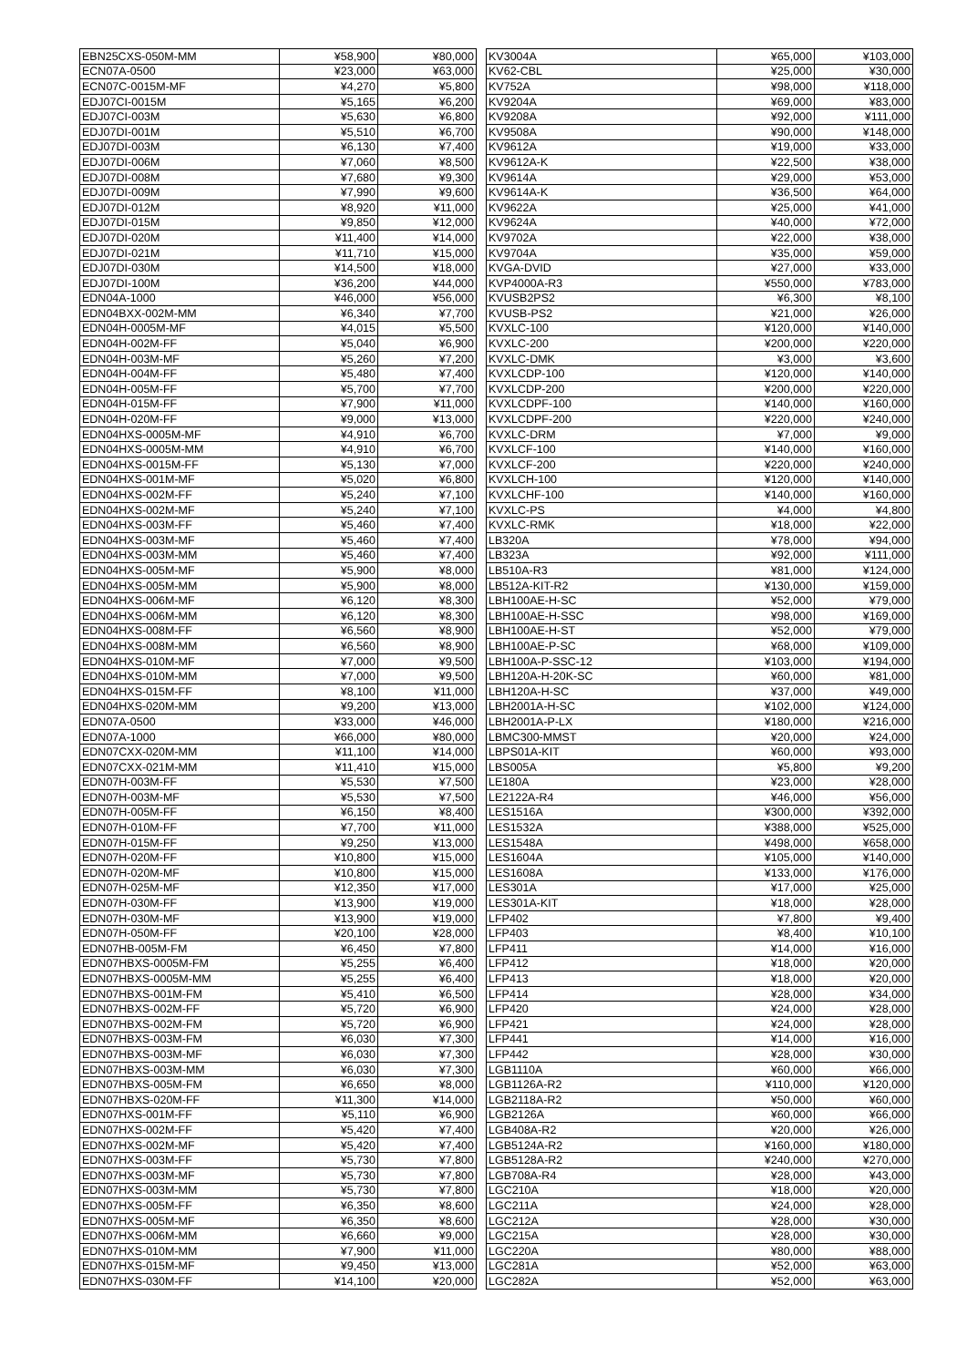| EBN25CXS-050M-MM | ¥58,900 | ¥80,000 |
| ECN07A-0500 | ¥23,000 | ¥63,000 |
| ECN07C-0015M-MF | ¥4,270 | ¥5,800 |
| EDJ07CI-0015M | ¥5,165 | ¥6,200 |
| EDJ07CI-003M | ¥5,630 | ¥6,800 |
| EDJ07DI-001M | ¥5,510 | ¥6,700 |
| EDJ07DI-003M | ¥6,130 | ¥7,400 |
| EDJ07DI-006M | ¥7,060 | ¥8,500 |
| EDJ07DI-008M | ¥7,680 | ¥9,300 |
| EDJ07DI-009M | ¥7,990 | ¥9,600 |
| EDJ07DI-012M | ¥8,920 | ¥11,000 |
| EDJ07DI-015M | ¥9,850 | ¥12,000 |
| EDJ07DI-020M | ¥11,400 | ¥14,000 |
| EDJ07DI-021M | ¥11,710 | ¥15,000 |
| EDJ07DI-030M | ¥14,500 | ¥18,000 |
| EDJ07DI-100M | ¥36,200 | ¥44,000 |
| EDN04A-1000 | ¥46,000 | ¥56,000 |
| EDN04BXX-002M-MM | ¥6,340 | ¥7,700 |
| EDN04H-0005M-MF | ¥4,015 | ¥5,500 |
| EDN04H-002M-FF | ¥5,040 | ¥6,900 |
| EDN04H-003M-MF | ¥5,260 | ¥7,200 |
| EDN04H-004M-FF | ¥5,480 | ¥7,400 |
| EDN04H-005M-FF | ¥5,700 | ¥7,700 |
| EDN04H-015M-FF | ¥7,900 | ¥11,000 |
| EDN04H-020M-FF | ¥9,000 | ¥13,000 |
| EDN04HXS-0005M-MF | ¥4,910 | ¥6,700 |
| EDN04HXS-0005M-MM | ¥4,910 | ¥6,700 |
| EDN04HXS-0015M-FF | ¥5,130 | ¥7,000 |
| EDN04HXS-001M-MF | ¥5,020 | ¥6,800 |
| EDN04HXS-002M-FF | ¥5,240 | ¥7,100 |
| EDN04HXS-002M-MF | ¥5,240 | ¥7,100 |
| EDN04HXS-003M-FF | ¥5,460 | ¥7,400 |
| EDN04HXS-003M-MF | ¥5,460 | ¥7,400 |
| EDN04HXS-003M-MM | ¥5,460 | ¥7,400 |
| EDN04HXS-005M-MF | ¥5,900 | ¥8,000 |
| EDN04HXS-005M-MM | ¥5,900 | ¥8,000 |
| EDN04HXS-006M-MF | ¥6,120 | ¥8,300 |
| EDN04HXS-006M-MM | ¥6,120 | ¥8,300 |
| EDN04HXS-008M-FF | ¥6,560 | ¥8,900 |
| EDN04HXS-008M-MM | ¥6,560 | ¥8,900 |
| EDN04HXS-010M-MF | ¥7,000 | ¥9,500 |
| EDN04HXS-010M-MM | ¥7,000 | ¥9,500 |
| EDN04HXS-015M-FF | ¥8,100 | ¥11,000 |
| EDN04HXS-020M-MM | ¥9,200 | ¥13,000 |
| EDN07A-0500 | ¥33,000 | ¥46,000 |
| EDN07A-1000 | ¥66,000 | ¥80,000 |
| EDN07CXX-020M-MM | ¥11,100 | ¥14,000 |
| EDN07CXX-021M-MM | ¥11,410 | ¥15,000 |
| EDN07H-003M-FF | ¥5,530 | ¥7,500 |
| EDN07H-003M-MF | ¥5,530 | ¥7,500 |
| EDN07H-005M-FF | ¥6,150 | ¥8,400 |
| EDN07H-010M-FF | ¥7,700 | ¥11,000 |
| EDN07H-015M-FF | ¥9,250 | ¥13,000 |
| EDN07H-020M-FF | ¥10,800 | ¥15,000 |
| EDN07H-020M-MF | ¥10,800 | ¥15,000 |
| EDN07H-025M-MF | ¥12,350 | ¥17,000 |
| EDN07H-030M-FF | ¥13,900 | ¥19,000 |
| EDN07H-030M-MF | ¥13,900 | ¥19,000 |
| EDN07H-050M-FF | ¥20,100 | ¥28,000 |
| EDN07HB-005M-FM | ¥6,450 | ¥7,800 |
| EDN07HBXS-0005M-FM | ¥5,255 | ¥6,400 |
| EDN07HBXS-0005M-MM | ¥5,255 | ¥6,400 |
| EDN07HBXS-001M-FM | ¥5,410 | ¥6,500 |
| EDN07HBXS-002M-FF | ¥5,720 | ¥6,900 |
| EDN07HBXS-002M-FM | ¥5,720 | ¥6,900 |
| EDN07HBXS-003M-FM | ¥6,030 | ¥7,300 |
| EDN07HBXS-003M-MF | ¥6,030 | ¥7,300 |
| EDN07HBXS-003M-MM | ¥6,030 | ¥7,300 |
| EDN07HBXS-005M-FM | ¥6,650 | ¥8,000 |
| EDN07HBXS-020M-FF | ¥11,300 | ¥14,000 |
| EDN07HXS-001M-FF | ¥5,110 | ¥6,900 |
| EDN07HXS-002M-FF | ¥5,420 | ¥7,400 |
| EDN07HXS-002M-MF | ¥5,420 | ¥7,400 |
| EDN07HXS-003M-FF | ¥5,730 | ¥7,800 |
| EDN07HXS-003M-MF | ¥5,730 | ¥7,800 |
| EDN07HXS-003M-MM | ¥5,730 | ¥7,800 |
| EDN07HXS-005M-FF | ¥6,350 | ¥8,600 |
| EDN07HXS-005M-MF | ¥6,350 | ¥8,600 |
| EDN07HXS-006M-MM | ¥6,660 | ¥9,000 |
| EDN07HXS-010M-MM | ¥7,900 | ¥11,000 |
| EDN07HXS-015M-MF | ¥9,450 | ¥13,000 |
| EDN07HXS-030M-FF | ¥14,100 | ¥20,000 |
| KV3004A | ¥65,000 | ¥103,000 |
| KV62-CBL | ¥25,000 | ¥30,000 |
| KV752A | ¥98,000 | ¥118,000 |
| KV9204A | ¥69,000 | ¥83,000 |
| KV9208A | ¥92,000 | ¥111,000 |
| KV9508A | ¥90,000 | ¥148,000 |
| KV9612A | ¥19,000 | ¥33,000 |
| KV9612A-K | ¥22,500 | ¥38,000 |
| KV9614A | ¥29,000 | ¥53,000 |
| KV9614A-K | ¥36,500 | ¥64,000 |
| KV9622A | ¥25,000 | ¥41,000 |
| KV9624A | ¥40,000 | ¥72,000 |
| KV9702A | ¥22,000 | ¥38,000 |
| KV9704A | ¥35,000 | ¥59,000 |
| KVGA-DVID | ¥27,000 | ¥33,000 |
| KVP4000A-R3 | ¥550,000 | ¥783,000 |
| KVUSB2PS2 | ¥6,300 | ¥8,100 |
| KVUSB-PS2 | ¥21,000 | ¥26,000 |
| KVXLC-100 | ¥120,000 | ¥140,000 |
| KVXLC-200 | ¥200,000 | ¥220,000 |
| KVXLC-DMK | ¥3,000 | ¥3,600 |
| KVXLCDP-100 | ¥120,000 | ¥140,000 |
| KVXLCDP-200 | ¥200,000 | ¥220,000 |
| KVXLCDPF-100 | ¥140,000 | ¥160,000 |
| KVXLCDPF-200 | ¥220,000 | ¥240,000 |
| KVXLC-DRM | ¥7,000 | ¥9,000 |
| KVXLCF-100 | ¥140,000 | ¥160,000 |
| KVXLCF-200 | ¥220,000 | ¥240,000 |
| KVXLCH-100 | ¥120,000 | ¥140,000 |
| KVXLCHF-100 | ¥140,000 | ¥160,000 |
| KVXLC-PS | ¥4,000 | ¥4,800 |
| KVXLC-RMK | ¥18,000 | ¥22,000 |
| LB320A | ¥78,000 | ¥94,000 |
| LB323A | ¥92,000 | ¥111,000 |
| LB510A-R3 | ¥81,000 | ¥124,000 |
| LB512A-KIT-R2 | ¥130,000 | ¥159,000 |
| LBH100AE-H-SC | ¥52,000 | ¥79,000 |
| LBH100AE-H-SSC | ¥98,000 | ¥169,000 |
| LBH100AE-H-ST | ¥52,000 | ¥79,000 |
| LBH100AE-P-SC | ¥68,000 | ¥109,000 |
| LBH100A-P-SSC-12 | ¥103,000 | ¥194,000 |
| LBH120A-H-20K-SC | ¥60,000 | ¥81,000 |
| LBH120A-H-SC | ¥37,000 | ¥49,000 |
| LBH2001A-H-SC | ¥102,000 | ¥124,000 |
| LBH2001A-P-LX | ¥180,000 | ¥216,000 |
| LBMC300-MMST | ¥20,000 | ¥24,000 |
| LBPS01A-KIT | ¥60,000 | ¥93,000 |
| LBS005A | ¥5,800 | ¥9,200 |
| LE180A | ¥23,000 | ¥28,000 |
| LE2122A-R4 | ¥46,000 | ¥56,000 |
| LES1516A | ¥300,000 | ¥392,000 |
| LES1532A | ¥388,000 | ¥525,000 |
| LES1548A | ¥498,000 | ¥658,000 |
| LES1604A | ¥105,000 | ¥140,000 |
| LES1608A | ¥133,000 | ¥176,000 |
| LES301A | ¥17,000 | ¥25,000 |
| LES301A-KIT | ¥18,000 | ¥28,000 |
| LFP402 | ¥7,800 | ¥9,400 |
| LFP403 | ¥8,400 | ¥10,100 |
| LFP411 | ¥14,000 | ¥16,000 |
| LFP412 | ¥18,000 | ¥20,000 |
| LFP413 | ¥18,000 | ¥20,000 |
| LFP414 | ¥28,000 | ¥34,000 |
| LFP420 | ¥24,000 | ¥28,000 |
| LFP421 | ¥24,000 | ¥28,000 |
| LFP441 | ¥14,000 | ¥16,000 |
| LFP442 | ¥28,000 | ¥30,000 |
| LGB1110A | ¥60,000 | ¥66,000 |
| LGB1126A-R2 | ¥110,000 | ¥120,000 |
| LGB2118A-R2 | ¥50,000 | ¥60,000 |
| LGB2126A | ¥60,000 | ¥66,000 |
| LGB408A-R2 | ¥20,000 | ¥26,000 |
| LGB5124A-R2 | ¥160,000 | ¥180,000 |
| LGB5128A-R2 | ¥240,000 | ¥270,000 |
| LGB708A-R4 | ¥28,000 | ¥43,000 |
| LGC210A | ¥18,000 | ¥20,000 |
| LGC211A | ¥24,000 | ¥28,000 |
| LGC212A | ¥28,000 | ¥30,000 |
| LGC215A | ¥28,000 | ¥30,000 |
| LGC220A | ¥80,000 | ¥88,000 |
| LGC281A | ¥52,000 | ¥63,000 |
| LGC282A | ¥52,000 | ¥63,000 |